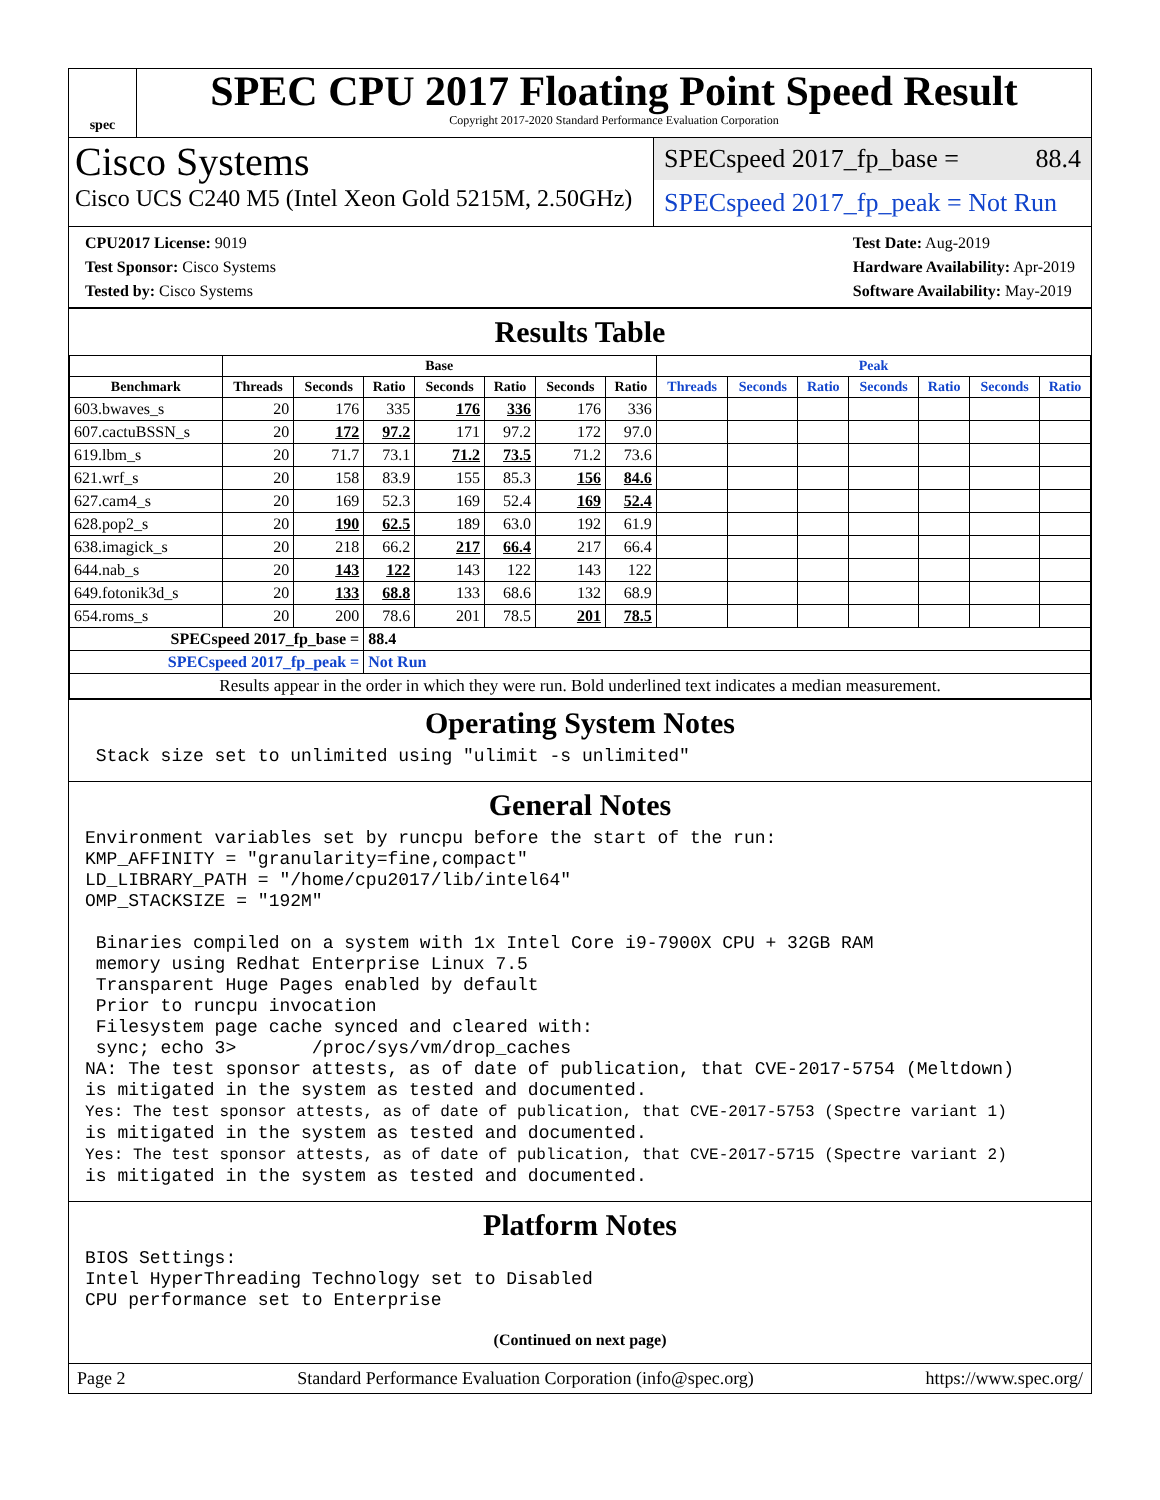spec
SPEC CPU 2017 Floating Point Speed Result
Copyright 2017-2020 Standard Performance Evaluation Corporation
Cisco Systems
Cisco UCS C240 M5 (Intel Xeon Gold 5215M, 2.50GHz)
SPECspeed 2017_fp_base = 88.4
SPECspeed 2017_fp_peak = Not Run
CPU2017 License: 9019
Test Sponsor: Cisco Systems
Tested by: Cisco Systems
Test Date: Aug-2019
Hardware Availability: Apr-2019
Software Availability: May-2019
Results Table
| | Base | | | | | | | Peak | | | | | | |
| --- | --- | --- | --- | --- | --- | --- | --- | --- | --- | --- | --- | --- | --- | --- |
| Benchmark | Threads | Seconds | Ratio | Seconds | Ratio | Seconds | Ratio | Threads | Seconds | Ratio | Seconds | Ratio | Seconds | Ratio |
| 603.bwaves_s | 20 | 176 | 335 | 176 | 336 | 176 | 336 | | | | | | | |
| 607.cactuBSSN_s | 20 | 172 | 97.2 | 171 | 97.2 | 172 | 97.0 | | | | | | | |
| 619.lbm_s | 20 | 71.7 | 73.1 | 71.2 | 73.5 | 71.2 | 73.6 | | | | | | | |
| 621.wrf_s | 20 | 158 | 83.9 | 155 | 85.3 | 156 | 84.6 | | | | | | | |
| 627.cam4_s | 20 | 169 | 52.3 | 169 | 52.4 | 169 | 52.4 | | | | | | | |
| 628.pop2_s | 20 | 190 | 62.5 | 189 | 63.0 | 192 | 61.9 | | | | | | | |
| 638.imagick_s | 20 | 218 | 66.2 | 217 | 66.4 | 217 | 66.4 | | | | | | | |
| 644.nab_s | 20 | 143 | 122 | 143 | 122 | 143 | 122 | | | | | | | |
| 649.fotonik3d_s | 20 | 133 | 68.8 | 133 | 68.6 | 132 | 68.9 | | | | | | | |
| 654.roms_s | 20 | 200 | 78.6 | 201 | 78.5 | 201 | 78.5 | | | | | | | |
| SPECspeed 2017_fp_base = | | | 88.4 | | | | | | | | | | | |
| SPECspeed 2017_fp_peak = | | | Not Run | | | | | | | | | | | |
| Results appear in the order in which they were run. Bold underlined text indicates a median measurement. | | | | | | | | | | | | | | |
Operating System Notes
 Stack size set to unlimited using "ulimit -s unlimited"
General Notes
Environment variables set by runcpu before the start of the run:
KMP_AFFINITY = "granularity=fine,compact"
LD_LIBRARY_PATH = "/home/cpu2017/lib/intel64"
OMP_STACKSIZE = "192M"

 Binaries compiled on a system with 1x Intel Core i9-7900X CPU + 32GB RAM
 memory using Redhat Enterprise Linux 7.5
 Transparent Huge Pages enabled by default
 Prior to runcpu invocation
 Filesystem page cache synced and cleared with:
 sync; echo 3>       /proc/sys/vm/drop_caches
NA: The test sponsor attests, as of date of publication, that CVE-2017-5754 (Meltdown)
is mitigated in the system as tested and documented.
Yes: The test sponsor attests, as of date of publication, that CVE-2017-5753 (Spectre variant 1)
is mitigated in the system as tested and documented.
Yes: The test sponsor attests, as of date of publication, that CVE-2017-5715 (Spectre variant 2)
is mitigated in the system as tested and documented.
Platform Notes
BIOS Settings:
Intel HyperThreading Technology set to Disabled
CPU performance set to Enterprise
(Continued on next page)
Page 2 Standard Performance Evaluation Corporation (info@spec.org) https://www.spec.org/